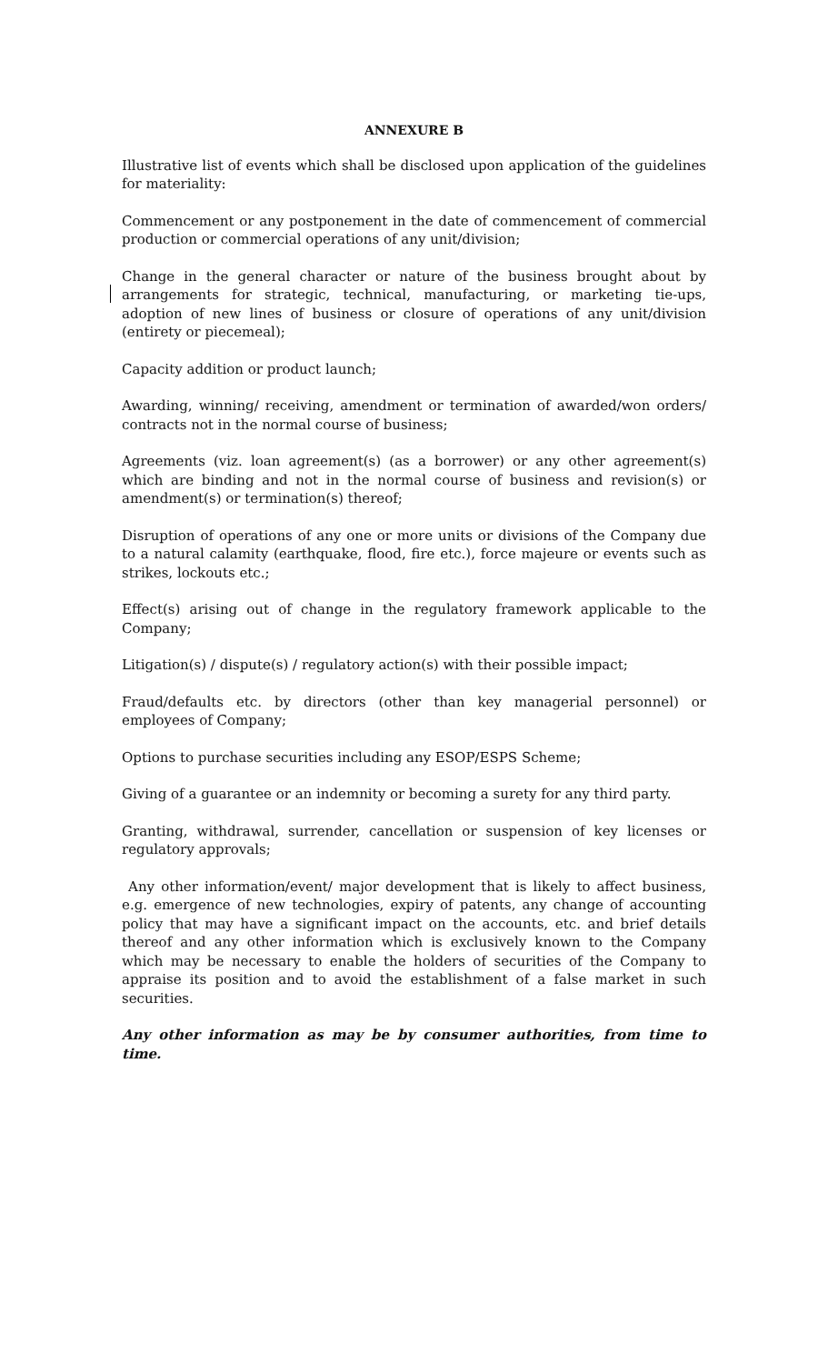ANNEXURE B
Illustrative list of events which shall be disclosed upon application of the guidelines for materiality:
Commencement or any postponement in the date of commencement of commercial production or commercial operations of any unit/division;
Change in the general character or nature of the business brought about by arrangements for strategic, technical, manufacturing, or marketing tie-ups, adoption of new lines of business or closure of operations of any unit/division (entirety or piecemeal);
Capacity addition or product launch;
Awarding, winning/ receiving, amendment or termination of awarded/won orders/ contracts not in the normal course of business;
Agreements (viz. loan agreement(s) (as a borrower) or any other agreement(s) which are binding and not in the normal course of business and revision(s) or amendment(s) or termination(s) thereof;
Disruption of operations of any one or more units or divisions of the Company due to a natural calamity (earthquake, flood, fire etc.), force majeure or events such as strikes, lockouts etc.;
Effect(s) arising out of change in the regulatory framework applicable to the Company;
Litigation(s) / dispute(s) / regulatory action(s) with their possible impact;
Fraud/defaults etc. by directors (other than key managerial personnel) or employees of Company;
Options to purchase securities including any ESOP/ESPS Scheme;
Giving of a guarantee or an indemnity or becoming a surety for any third party.
Granting, withdrawal, surrender, cancellation or suspension of key licenses or regulatory approvals;
Any other information/event/ major development that is likely to affect business, e.g. emergence of new technologies, expiry of patents, any change of accounting policy that may have a significant impact on the accounts, etc. and brief details thereof and any other information which is exclusively known to the Company which may be necessary to enable the holders of securities of the Company to appraise its position and to avoid the establishment of a false market in such securities.
Any other information as may be by consumer authorities, from time to time.